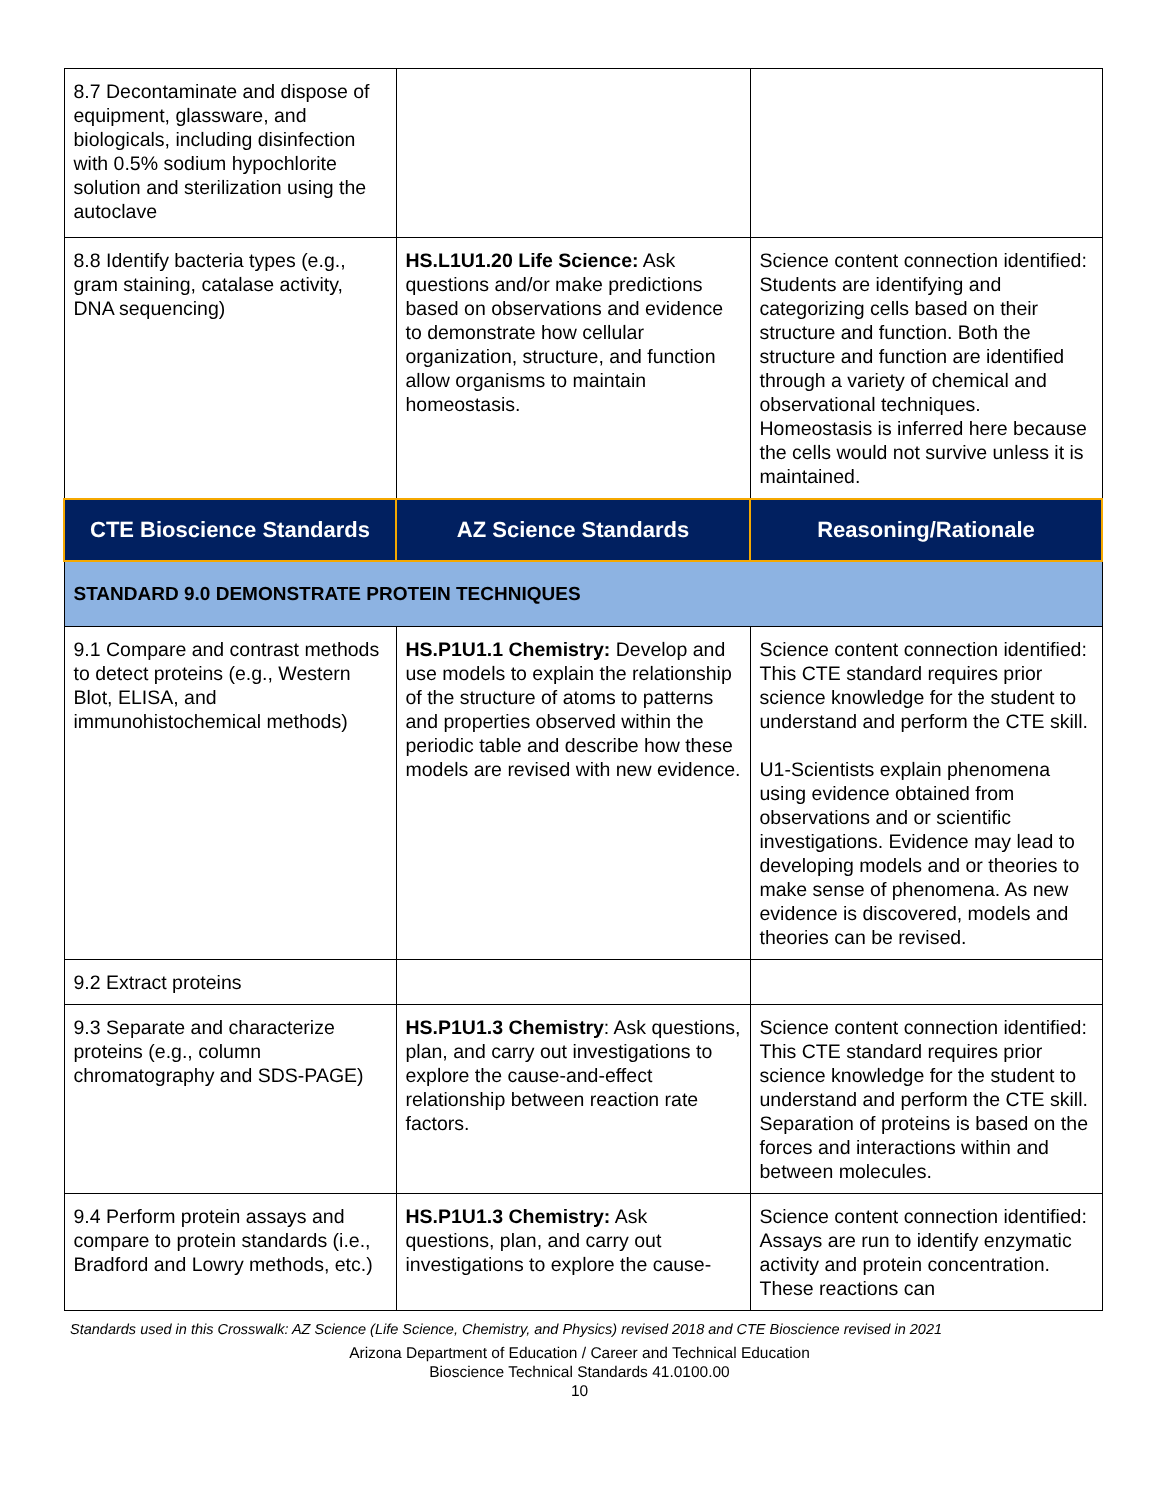| 8.7 Decontaminate and dispose of equipment, glassware, and biologicals, including disinfection with 0.5% sodium hypochlorite solution and sterilization using the autoclave | | |
| 8.8 Identify bacteria types (e.g., gram staining, catalase activity, DNA sequencing) | HS.L1U1.20 Life Science: Ask questions and/or make predictions based on observations and evidence to demonstrate how cellular organization, structure, and function allow organisms to maintain homeostasis. | Science content connection identified: Students are identifying and categorizing cells based on their structure and function. Both the structure and function are identified through a variety of chemical and observational techniques. Homeostasis is inferred here because the cells would not survive unless it is maintained. |
| CTE Bioscience Standards | AZ Science Standards | Reasoning/Rationale |
| STANDARD 9.0 DEMONSTRATE PROTEIN TECHNIQUES | | |
| 9.1 Compare and contrast methods to detect proteins (e.g., Western Blot, ELISA, and immunohistochemical methods) | HS.P1U1.1 Chemistry: Develop and use models to explain the relationship of the structure of atoms to patterns and properties observed within the periodic table and describe how these models are revised with new evidence. | Science content connection identified: This CTE standard requires prior science knowledge for the student to understand and perform the CTE skill. U1-Scientists explain phenomena using evidence obtained from observations and or scientific investigations. Evidence may lead to developing models and or theories to make sense of phenomena. As new evidence is discovered, models and theories can be revised. |
| 9.2 Extract proteins | | |
| 9.3 Separate and characterize proteins (e.g., column chromatography and SDS-PAGE) | HS.P1U1.3 Chemistry : Ask questions, plan, and carry out investigations to explore the cause-and-effect relationship between reaction rate factors. | Science content connection identified: This CTE standard requires prior science knowledge for the student to understand and perform the CTE skill. Separation of proteins is based on the forces and interactions within and between molecules. |
| 9.4 Perform protein assays and compare to protein standards (i.e., Bradford and Lowry methods, etc.) | HS.P1U1.3 Chemistry: Ask questions, plan, and carry out investigations to explore the cause- | Science content connection identified: Assays are run to identify enzymatic activity and protein concentration. These reactions can |
Standards used in this Crosswalk: AZ Science (Life Science, Chemistry, and Physics) revised 2018 and CTE Bioscience revised in 2021
Arizona Department of Education / Career and Technical Education
Bioscience Technical Standards 41.0100.00
10